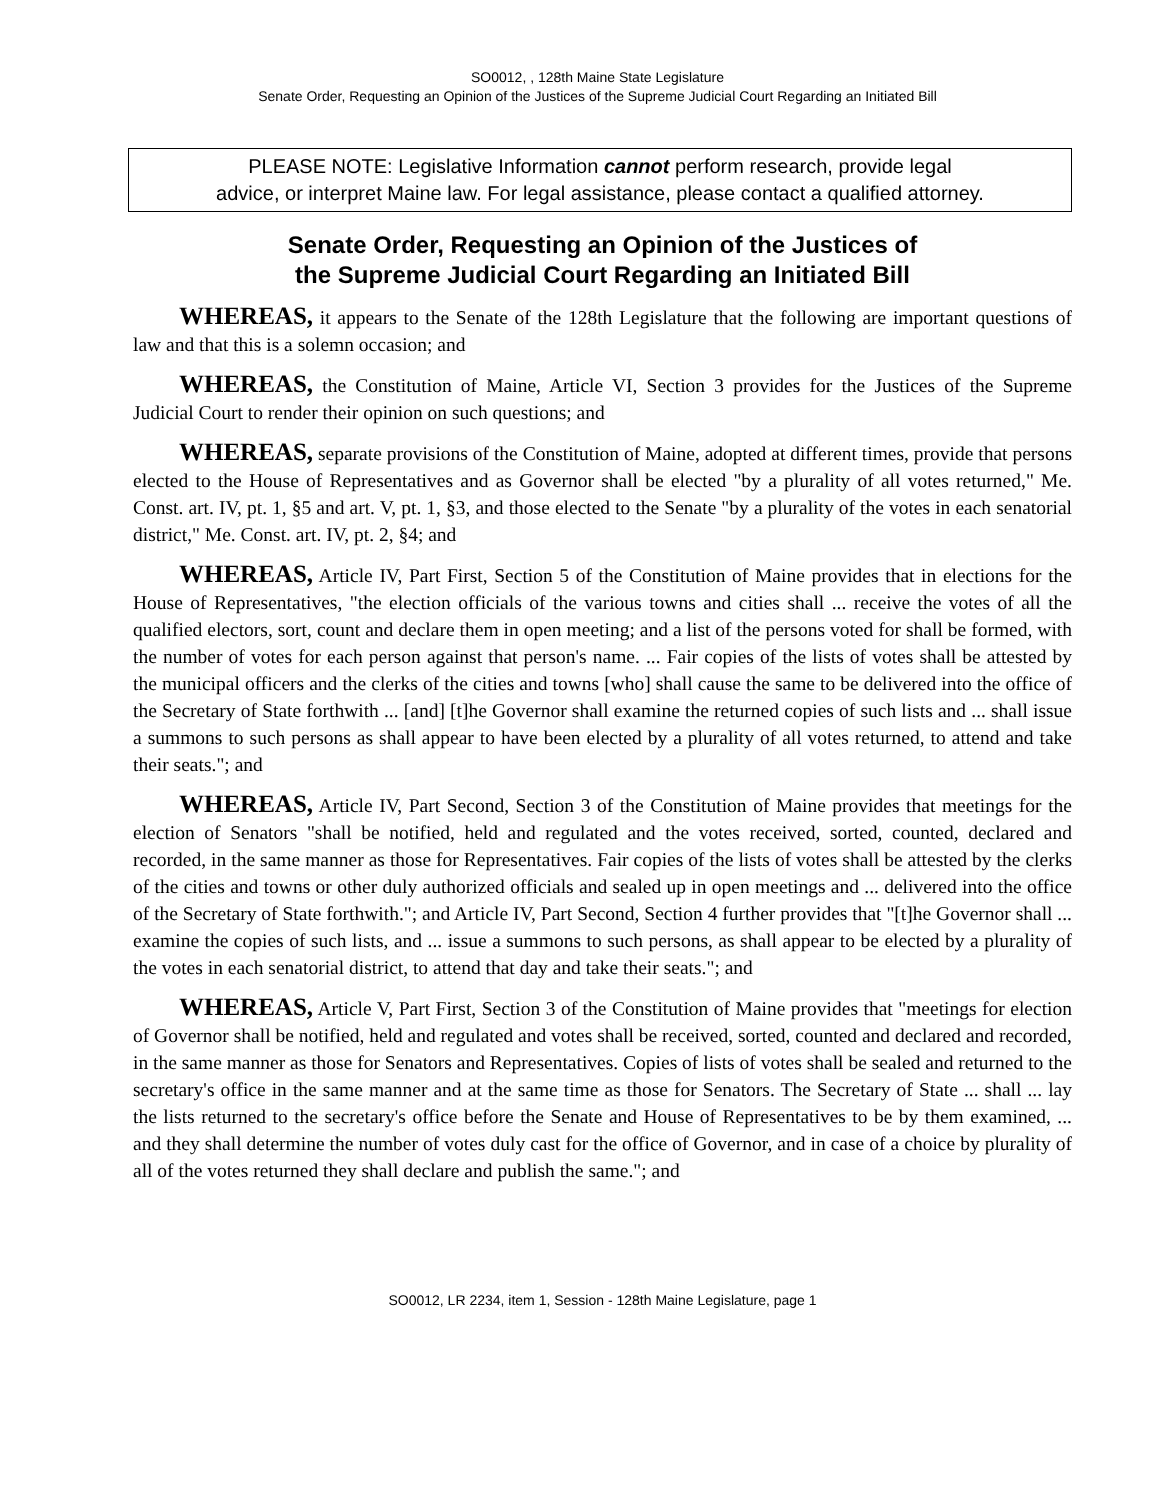SO0012, , 128th Maine State Legislature
Senate Order, Requesting an Opinion of the Justices of the Supreme Judicial Court Regarding an Initiated Bill
PLEASE NOTE: Legislative Information cannot perform research, provide legal
advice, or interpret Maine law. For legal assistance, please contact a qualified attorney.
Senate Order, Requesting an Opinion of the Justices of
the Supreme Judicial Court Regarding an Initiated Bill
WHEREAS, it appears to the Senate of the 128th Legislature that the following are important questions of law and that this is a solemn occasion; and
WHEREAS, the Constitution of Maine, Article VI, Section 3 provides for the Justices of the Supreme Judicial Court to render their opinion on such questions; and
WHEREAS, separate provisions of the Constitution of Maine, adopted at different times, provide that persons elected to the House of Representatives and as Governor shall be elected "by a plurality of all votes returned," Me. Const. art. IV, pt. 1, §5 and art. V, pt. 1, §3, and those elected to the Senate "by a plurality of the votes in each senatorial district," Me. Const. art. IV, pt. 2, §4; and
WHEREAS, Article IV, Part First, Section 5 of the Constitution of Maine provides that in elections for the House of Representatives, "the election officials of the various towns and cities shall ... receive the votes of all the qualified electors, sort, count and declare them in open meeting; and a list of the persons voted for shall be formed, with the number of votes for each person against that person's name. ... Fair copies of the lists of votes shall be attested by the municipal officers and the clerks of the cities and towns [who] shall cause the same to be delivered into the office of the Secretary of State forthwith ... [and] [t]he Governor shall examine the returned copies of such lists and ... shall issue a summons to such persons as shall appear to have been elected by a plurality of all votes returned, to attend and take their seats."; and
WHEREAS, Article IV, Part Second, Section 3 of the Constitution of Maine provides that meetings for the election of Senators "shall be notified, held and regulated and the votes received, sorted, counted, declared and recorded, in the same manner as those for Representatives. Fair copies of the lists of votes shall be attested by the clerks of the cities and towns or other duly authorized officials and sealed up in open meetings and ... delivered into the office of the Secretary of State forthwith."; and Article IV, Part Second, Section 4 further provides that "[t]he Governor shall ... examine the copies of such lists, and ... issue a summons to such persons, as shall appear to be elected by a plurality of the votes in each senatorial district, to attend that day and take their seats."; and
WHEREAS, Article V, Part First, Section 3 of the Constitution of Maine provides that "meetings for election of Governor shall be notified, held and regulated and votes shall be received, sorted, counted and declared and recorded, in the same manner as those for Senators and Representatives. Copies of lists of votes shall be sealed and returned to the secretary's office in the same manner and at the same time as those for Senators. The Secretary of State ... shall ... lay the lists returned to the secretary's office before the Senate and House of Representatives to be by them examined, ... and they shall determine the number of votes duly cast for the office of Governor, and in case of a choice by plurality of all of the votes returned they shall declare and publish the same."; and
SO0012, LR 2234, item 1, Session - 128th Maine Legislature, page 1